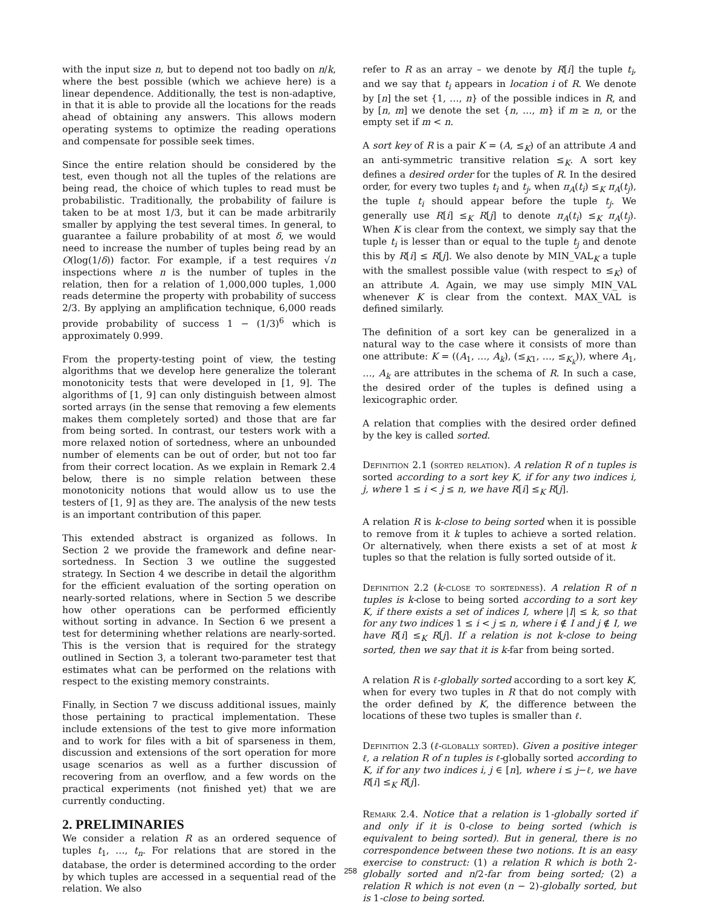with the input size n, but to depend not too badly on n/k, where the best possible (which we achieve here) is a linear dependence. Additionally, the test is non-adaptive, in that it is able to provide all the locations for the reads ahead of obtaining any answers. This allows modern operating systems to optimize the reading operations and compensate for possible seek times.
Since the entire relation should be considered by the test, even though not all the tuples of the relations are being read, the choice of which tuples to read must be probabilistic. Traditionally, the probability of failure is taken to be at most 1/3, but it can be made arbitrarily smaller by applying the test several times. In general, to guarantee a failure probability of at most δ, we would need to increase the number of tuples being read by an O(log(1/δ)) factor. For example, if a test requires √n inspections where n is the number of tuples in the relation, then for a relation of 1,000,000 tuples, 1,000 reads determine the property with probability of success 2/3. By applying an amplification technique, 6,000 reads provide probability of success 1 − (1/3)<sup>6</sup> which is approximately 0.999.
From the property-testing point of view, the testing algorithms that we develop here generalize the tolerant monotonicity tests that were developed in [1, 9]. The algorithms of [1, 9] can only distinguish between almost sorted arrays (in the sense that removing a few elements makes them completely sorted) and those that are far from being sorted. In contrast, our testers work with a more relaxed notion of sortedness, where an unbounded number of elements can be out of order, but not too far from their correct location. As we explain in Remark 2.4 below, there is no simple relation between these monotonicity notions that would allow us to use the testers of [1, 9] as they are. The analysis of the new tests is an important contribution of this paper.
This extended abstract is organized as follows. In Section 2 we provide the framework and define near-sortedness. In Section 3 we outline the suggested strategy. In Section 4 we describe in detail the algorithm for the efficient evaluation of the sorting operation on nearly-sorted relations, where in Section 5 we describe how other operations can be performed efficiently without sorting in advance. In Section 6 we present a test for determining whether relations are nearly-sorted. This is the version that is required for the strategy outlined in Section 3, a tolerant two-parameter test that estimates what can be performed on the relations with respect to the existing memory constraints.
Finally, in Section 7 we discuss additional issues, mainly those pertaining to practical implementation. These include extensions of the test to give more information and to work for files with a bit of sparseness in them, discussion and extensions of the sort operation for more usage scenarios as well as a further discussion of recovering from an overflow, and a few words on the practical experiments (not finished yet) that we are currently conducting.
2. PRELIMINARIES
We consider a relation R as an ordered sequence of tuples t<sub>1</sub>, …, t<sub>n</sub>. For relations that are stored in the database, the order is determined according to the order by which tuples are accessed in a sequential read of the relation. We also
refer to R as an array – we denote by R[i] the tuple t<sub>i</sub>, and we say that t<sub>i</sub> appears in location i of R. We denote by [n] the set {1, …, n} of the possible indices in R, and by [n, m] we denote the set {n, …, m} if m ≥ n, or the empty set if m < n.
A sort key of R is a pair K = (A, ≤<sub>K</sub>) of an attribute A and an anti-symmetric transitive relation ≤<sub>K</sub>. A sort key defines a desired order for the tuples of R. In the desired order, for every two tuples t<sub>i</sub> and t<sub>j</sub>, when π<sub>A</sub>(t<sub>i</sub>) ≤<sub>K</sub> π<sub>A</sub>(t<sub>j</sub>), the tuple t<sub>i</sub> should appear before the tuple t<sub>j</sub>. We generally use R[i] ≤<sub>K</sub> R[j] to denote π<sub>A</sub>(t<sub>i</sub>) ≤<sub>K</sub> π<sub>A</sub>(t<sub>j</sub>). When K is clear from the context, we simply say that the tuple t<sub>i</sub> is lesser than or equal to the tuple t<sub>j</sub> and denote this by R[i] ≤ R[j]. We also denote by MIN_VAL<sub>K</sub> a tuple with the smallest possible value (with respect to ≤<sub>K</sub>) of an attribute A. Again, we may use simply MIN_VAL whenever K is clear from the context. MAX_VAL is defined similarly.
The definition of a sort key can be generalized in a natural way to the case where it consists of more than one attribute: K = ((A<sub>1</sub>, …, A<sub>k</sub>), (≤<sub>K1</sub>, …, ≤<sub>K<sub>k</sub></sub>)), where A<sub>1</sub>, …, A<sub>k</sub> are attributes in the schema of R. In such a case, the desired order of the tuples is defined using a lexicographic order.
A relation that complies with the desired order defined by the key is called sorted.
Definition 2.1 (sorted relation). A relation R of n tuples is sorted according to a sort key K, if for any two indices i, j, where 1 ≤ i < j ≤ n, we have R[i] ≤<sub>K</sub> R[j].
A relation R is k-close to being sorted when it is possible to remove from it k tuples to achieve a sorted relation. Or alternatively, when there exists a set of at most k tuples so that the relation is fully sorted outside of it.
Definition 2.2 (k-close to sortedness). A relation R of n tuples is k-close to being sorted according to a sort key K, if there exists a set of indices I, where |I| ≤ k, so that for any two indices 1 ≤ i < j ≤ n, where i ∉ I and j ∉ I, we have R[i] ≤<sub>K</sub> R[j]. If a relation is not k-close to being sorted, then we say that it is k-far from being sorted.
A relation R is ℓ-globally sorted according to a sort key K, when for every two tuples in R that do not comply with the order defined by K, the difference between the locations of these two tuples is smaller than ℓ.
Definition 2.3 (ℓ-globally sorted). Given a positive integer ℓ, a relation R of n tuples is ℓ-globally sorted according to K, if for any two indices i, j ∈ [n], where i ≤ j−ℓ, we have R[i] ≤<sub>K</sub> R[j].
Remark 2.4. Notice that a relation is 1-globally sorted if and only if it is 0-close to being sorted (which is equivalent to being sorted). But in general, there is no correspondence between these two notions. It is an easy exercise to construct: (1) a relation R which is both 2-globally sorted and n/2-far from being sorted; (2) a relation R which is not even (n − 2)-globally sorted, but is 1-close to being sorted.
258